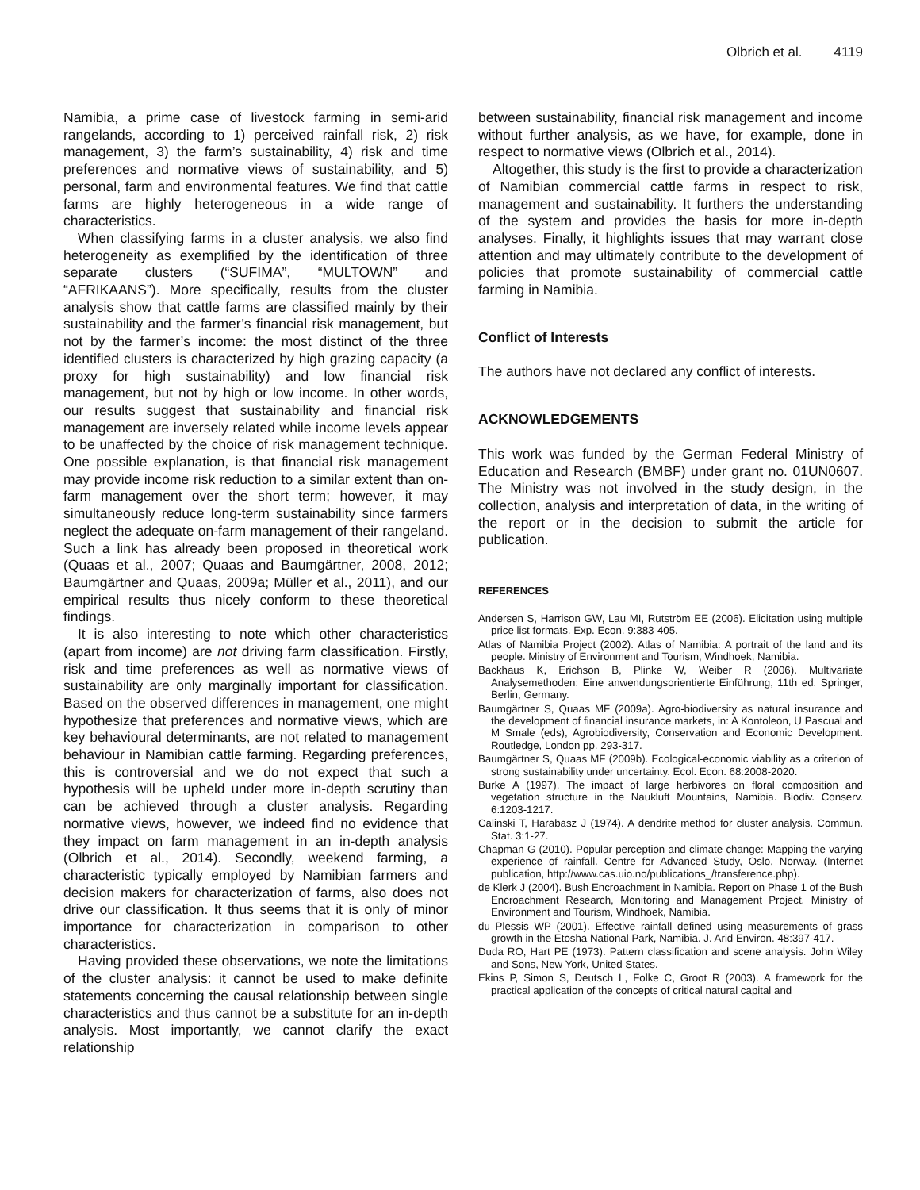Olbrich et al. 4119
Namibia, a prime case of livestock farming in semi-arid rangelands, according to 1) perceived rainfall risk, 2) risk management, 3) the farm’s sustainability, 4) risk and time preferences and normative views of sustainability, and 5) personal, farm and environmental features. We find that cattle farms are highly heterogeneous in a wide range of characteristics.
When classifying farms in a cluster analysis, we also find heterogeneity as exemplified by the identification of three separate clusters (“SUFIMA”, “MULTOWN” and “AFRIKAANS”). More specifically, results from the cluster analysis show that cattle farms are classified mainly by their sustainability and the farmer’s financial risk management, but not by the farmer’s income: the most distinct of the three identified clusters is characterized by high grazing capacity (a proxy for high sustainability) and low financial risk management, but not by high or low income. In other words, our results suggest that sustainability and financial risk management are inversely related while income levels appear to be unaffected by the choice of risk management technique. One possible explanation, is that financial risk management may provide income risk reduction to a similar extent than on-farm management over the short term; however, it may simultaneously reduce long-term sustainability since farmers neglect the adequate on-farm management of their rangeland. Such a link has already been proposed in theoretical work (Quaas et al., 2007; Quaas and Baumgärtner, 2008, 2012; Baumgärtner and Quaas, 2009a; Müller et al., 2011), and our empirical results thus nicely conform to these theoretical findings.
It is also interesting to note which other characteristics (apart from income) are not driving farm classification. Firstly, risk and time preferences as well as normative views of sustainability are only marginally important for classification. Based on the observed differences in management, one might hypothesize that preferences and normative views, which are key behavioural determinants, are not related to management behaviour in Namibian cattle farming. Regarding preferences, this is controversial and we do not expect that such a hypothesis will be upheld under more in-depth scrutiny than can be achieved through a cluster analysis. Regarding normative views, however, we indeed find no evidence that they impact on farm management in an in-depth analysis (Olbrich et al., 2014). Secondly, weekend farming, a characteristic typically employed by Namibian farmers and decision makers for characterization of farms, also does not drive our classification. It thus seems that it is only of minor importance for characterization in comparison to other characteristics.
Having provided these observations, we note the limitations of the cluster analysis: it cannot be used to make definite statements concerning the causal relationship between single characteristics and thus cannot be a substitute for an in-depth analysis. Most importantly, we cannot clarify the exact relationship
between sustainability, financial risk management and income without further analysis, as we have, for example, done in respect to normative views (Olbrich et al., 2014).
Altogether, this study is the first to provide a characterization of Namibian commercial cattle farms in respect to risk, management and sustainability. It furthers the understanding of the system and provides the basis for more in-depth analyses. Finally, it highlights issues that may warrant close attention and may ultimately contribute to the development of policies that promote sustainability of commercial cattle farming in Namibia.
Conflict of Interests
The authors have not declared any conflict of interests.
ACKNOWLEDGEMENTS
This work was funded by the German Federal Ministry of Education and Research (BMBF) under grant no. 01UN0607. The Ministry was not involved in the study design, in the collection, analysis and interpretation of data, in the writing of the report or in the decision to submit the article for publication.
REFERENCES
Andersen S, Harrison GW, Lau MI, Rutström EE (2006). Elicitation using multiple price list formats. Exp. Econ. 9:383-405.
Atlas of Namibia Project (2002). Atlas of Namibia: A portrait of the land and its people. Ministry of Environment and Tourism, Windhoek, Namibia.
Backhaus K, Erichson B, Plinke W, Weiber R (2006). Multivariate Analysemethoden: Eine anwendungsorientierte Einführung, 11th ed. Springer, Berlin, Germany.
Baumgärtner S, Quaas MF (2009a). Agro-biodiversity as natural insurance and the development of financial insurance markets, in: A Kontoleon, U Pascual and M Smale (eds), Agrobiodiversity, Conservation and Economic Development. Routledge, London pp. 293-317.
Baumgärtner S, Quaas MF (2009b). Ecological-economic viability as a criterion of strong sustainability under uncertainty. Ecol. Econ. 68:2008-2020.
Burke A (1997). The impact of large herbivores on floral composition and vegetation structure in the Naukluft Mountains, Namibia. Biodiv. Conserv. 6:1203-1217.
Calinski T, Harabasz J (1974). A dendrite method for cluster analysis. Commun. Stat. 3:1-27.
Chapman G (2010). Popular perception and climate change: Mapping the varying experience of rainfall. Centre for Advanced Study, Oslo, Norway. (Internet publication, http://www.cas.uio.no/publications_/transference.php).
de Klerk J (2004). Bush Encroachment in Namibia. Report on Phase 1 of the Bush Encroachment Research, Monitoring and Management Project. Ministry of Environment and Tourism, Windhoek, Namibia.
du Plessis WP (2001). Effective rainfall defined using measurements of grass growth in the Etosha National Park, Namibia. J. Arid Environ. 48:397-417.
Duda RO, Hart PE (1973). Pattern classification and scene analysis. John Wiley and Sons, New York, United States.
Ekins P, Simon S, Deutsch L, Folke C, Groot R (2003). A framework for the practical application of the concepts of critical natural capital and